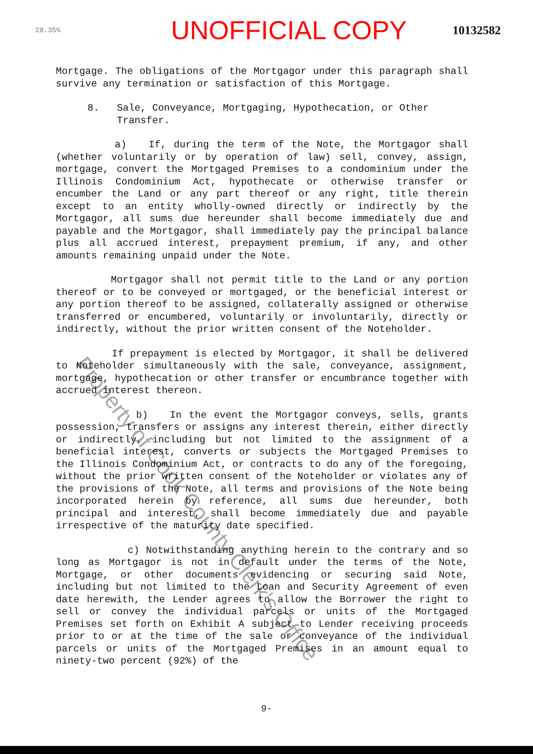28.35%
UNOFFICIAL COPY
10132582
Mortgage. The obligations of the Mortgagor under this paragraph shall survive any termination or satisfaction of this Mortgage.
8. Sale, Conveyance, Mortgaging, Hypothecation, or Other
Transfer.
a) If, during the term of the Note, the Mortgagor shall (whether voluntarily or by operation of law) sell, convey, assign, mortgage, convert the Mortgaged Premises to a condominium under the Illinois Condominium Act, hypothecate or otherwise transfer or encumber the Land or any part thereof or any right, title therein except to an entity wholly-owned directly or indirectly by the Mortgagor, all sums due hereunder shall become immediately due and payable and the Mortgagor, shall immediately pay the principal balance plus all accrued interest, prepayment premium, if any, and other amounts remaining unpaid under the Note.
Mortgagor shall not permit title to the Land or any portion thereof or to be conveyed or mortgaged, or the beneficial interest or any portion thereof to be assigned, collaterally assigned or otherwise transferred or encumbered, voluntarily or involuntarily, directly or indirectly, without the prior written consent of the Noteholder.
If prepayment is elected by Mortgagor, it shall be delivered to Noteholder simultaneously with the sale, conveyance, assignment, mortgage, hypothecation or other transfer or encumbrance together with accrued interest thereon.
b) In the event the Mortgagor conveys, sells, grants possession, transfers or assigns any interest therein, either directly or indirectly, including but not limited to the assignment of a beneficial interest, converts or subjects the Mortgaged Premises to the Illinois Condominium Act, or contracts to do any of the foregoing, without the prior written consent of the Noteholder or violates any of the provisions of the Note, all terms and provisions of the Note being incorporated herein by reference, all sums due hereunder, both principal and interest, shall become immediately due and payable irrespective of the maturity date specified.
c) Notwithstanding anything herein to the contrary and so long as Mortgagor is not in default under the terms of the Note, Mortgage, or other documents evidencing or securing said Note, including but not limited to the Loan and Security Agreement of even date herewith, the Lender agrees to allow the Borrower the right to sell or convey the individual parcels or units of the Mortgaged Premises set forth on Exhibit A subject to Lender receiving proceeds prior to or at the time of the sale or conveyance of the individual parcels or units of the Mortgaged Premises in an amount equal to ninety-two percent (92%) of the
Property of Cook County Clerk's Office
9-